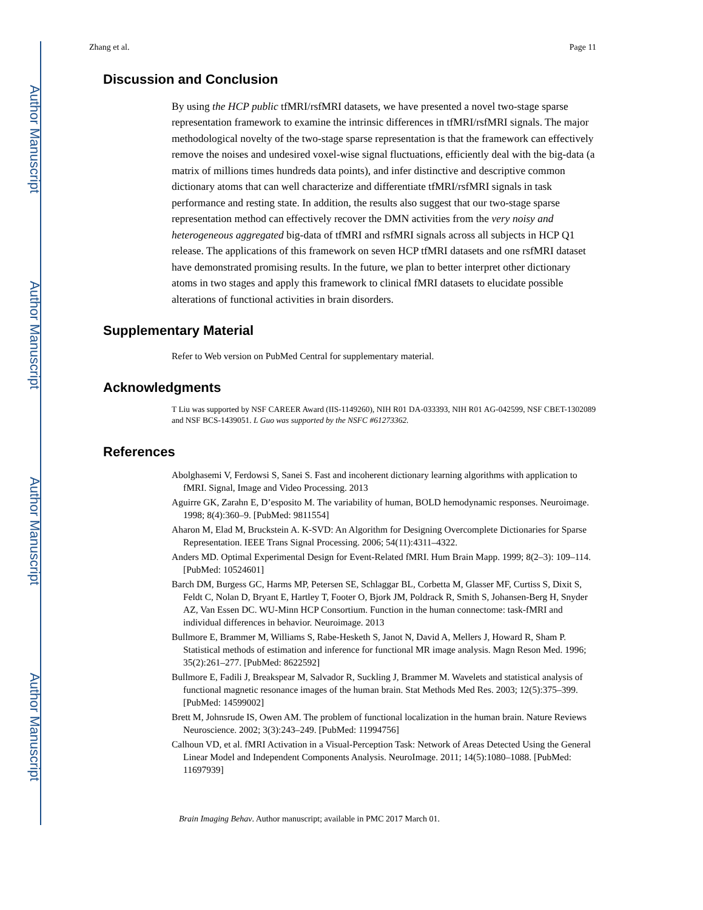Author Manuscript
Author Manuscript
Author Manuscript
Author Manuscript
Zhang et al. Page 11
Discussion and Conclusion
By using the HCP public tfMRI/rsfMRI datasets, we have presented a novel two-stage sparse representation framework to examine the intrinsic differences in tfMRI/rsfMRI signals. The major methodological novelty of the two-stage sparse representation is that the framework can effectively remove the noises and undesired voxel-wise signal fluctuations, efficiently deal with the big-data (a matrix of millions times hundreds data points), and infer distinctive and descriptive common dictionary atoms that can well characterize and differentiate tfMRI/rsfMRI signals in task performance and resting state. In addition, the results also suggest that our two-stage sparse representation method can effectively recover the DMN activities from the very noisy and heterogeneous aggregated big-data of tfMRI and rsfMRI signals across all subjects in HCP Q1 release. The applications of this framework on seven HCP tfMRI datasets and one rsfMRI dataset have demonstrated promising results. In the future, we plan to better interpret other dictionary atoms in two stages and apply this framework to clinical fMRI datasets to elucidate possible alterations of functional activities in brain disorders.
Supplementary Material
Refer to Web version on PubMed Central for supplementary material.
Acknowledgments
T Liu was supported by NSF CAREER Award (IIS-1149260), NIH R01 DA-033393, NIH R01 AG-042599, NSF CBET-1302089 and NSF BCS-1439051. L Guo was supported by the NSFC #61273362.
References
Abolghasemi V, Ferdowsi S, Sanei S. Fast and incoherent dictionary learning algorithms with application to fMRI. Signal, Image and Video Processing. 2013
Aguirre GK, Zarahn E, D’esposito M. The variability of human, BOLD hemodynamic responses. Neuroimage. 1998; 8(4):360–9. [PubMed: 9811554]
Aharon M, Elad M, Bruckstein A. K-SVD: An Algorithm for Designing Overcomplete Dictionaries for Sparse Representation. IEEE Trans Signal Processing. 2006; 54(11):4311–4322.
Anders MD. Optimal Experimental Design for Event-Related fMRI. Hum Brain Mapp. 1999; 8(2–3): 109–114. [PubMed: 10524601]
Barch DM, Burgess GC, Harms MP, Petersen SE, Schlaggar BL, Corbetta M, Glasser MF, Curtiss S, Dixit S, Feldt C, Nolan D, Bryant E, Hartley T, Footer O, Bjork JM, Poldrack R, Smith S, Johansen-Berg H, Snyder AZ, Van Essen DC. WU-Minn HCP Consortium. Function in the human connectome: task-fMRI and individual differences in behavior. Neuroimage. 2013
Bullmore E, Brammer M, Williams S, Rabe-Hesketh S, Janot N, David A, Mellers J, Howard R, Sham P. Statistical methods of estimation and inference for functional MR image analysis. Magn Reson Med. 1996; 35(2):261–277. [PubMed: 8622592]
Bullmore E, Fadili J, Breakspear M, Salvador R, Suckling J, Brammer M. Wavelets and statistical analysis of functional magnetic resonance images of the human brain. Stat Methods Med Res. 2003; 12(5):375–399. [PubMed: 14599002]
Brett M, Johnsrude IS, Owen AM. The problem of functional localization in the human brain. Nature Reviews Neuroscience. 2002; 3(3):243–249. [PubMed: 11994756]
Calhoun VD, et al. fMRI Activation in a Visual-Perception Task: Network of Areas Detected Using the General Linear Model and Independent Components Analysis. NeuroImage. 2011; 14(5):1080–1088. [PubMed: 11697939]
Brain Imaging Behav. Author manuscript; available in PMC 2017 March 01.